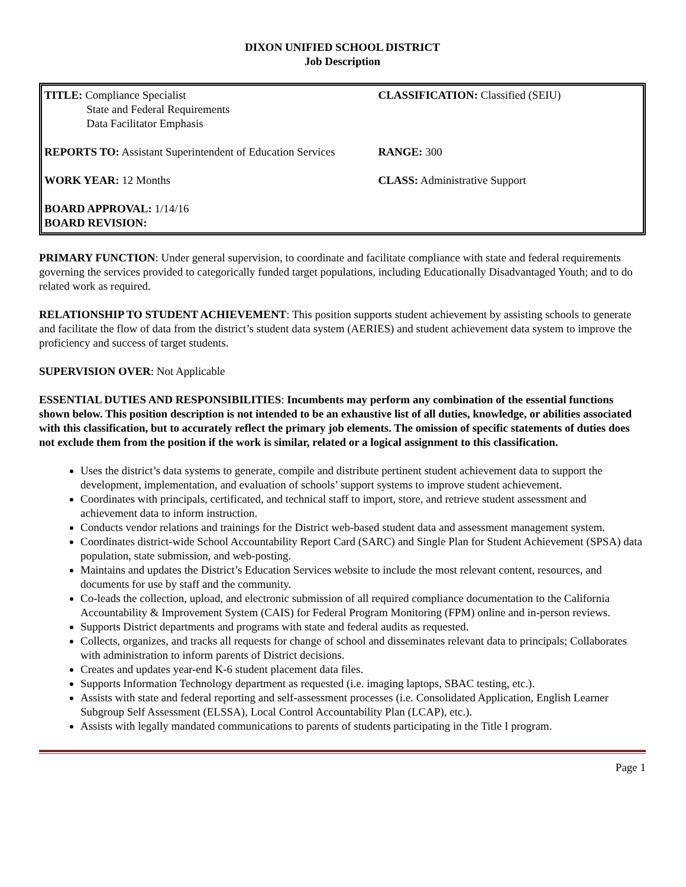DIXON UNIFIED SCHOOL DISTRICT
Job Description
| TITLE: Compliance Specialist State and Federal Requirements Data Facilitator Emphasis | CLASSIFICATION: Classified (SEIU) |
| REPORTS TO: Assistant Superintendent of Education Services | RANGE: 300 |
| WORK YEAR: 12 Months | CLASS: Administrative Support |
| BOARD APPROVAL: 1/14/16 BOARD REVISION: | |
PRIMARY FUNCTION: Under general supervision, to coordinate and facilitate compliance with state and federal requirements governing the services provided to categorically funded target populations, including Educationally Disadvantaged Youth; and to do related work as required.
RELATIONSHIP TO STUDENT ACHIEVEMENT: This position supports student achievement by assisting schools to generate and facilitate the flow of data from the district’s student data system (AERIES) and student achievement data system to improve the proficiency and success of target students.
SUPERVISION OVER: Not Applicable
ESSENTIAL DUTIES AND RESPONSIBILITIES: Incumbents may perform any combination of the essential functions shown below. This position description is not intended to be an exhaustive list of all duties, knowledge, or abilities associated with this classification, but to accurately reflect the primary job elements. The omission of specific statements of duties does not exclude them from the position if the work is similar, related or a logical assignment to this classification.
Uses the district’s data systems to generate, compile and distribute pertinent student achievement data to support the development, implementation, and evaluation of schools’ support systems to improve student achievement.
Coordinates with principals, certificated, and technical staff to import, store, and retrieve student assessment and achievement data to inform instruction.
Conducts vendor relations and trainings for the District web-based student data and assessment management system.
Coordinates district-wide School Accountability Report Card (SARC) and Single Plan for Student Achievement (SPSA) data population, state submission, and web-posting.
Maintains and updates the District’s Education Services website to include the most relevant content, resources, and documents for use by staff and the community.
Co-leads the collection, upload, and electronic submission of all required compliance documentation to the California Accountability & Improvement System (CAIS) for Federal Program Monitoring (FPM) online and in-person reviews.
Supports District departments and programs with state and federal audits as requested.
Collects, organizes, and tracks all requests for change of school and disseminates relevant data to principals; Collaborates with administration to inform parents of District decisions.
Creates and updates year-end K-6 student placement data files.
Supports Information Technology department as requested (i.e. imaging laptops, SBAC testing, etc.).
Assists with state and federal reporting and self-assessment processes (i.e. Consolidated Application, English Learner Subgroup Self Assessment (ELSSA), Local Control Accountability Plan (LCAP), etc.).
Assists with legally mandated communications to parents of students participating in the Title I program.
Page 1